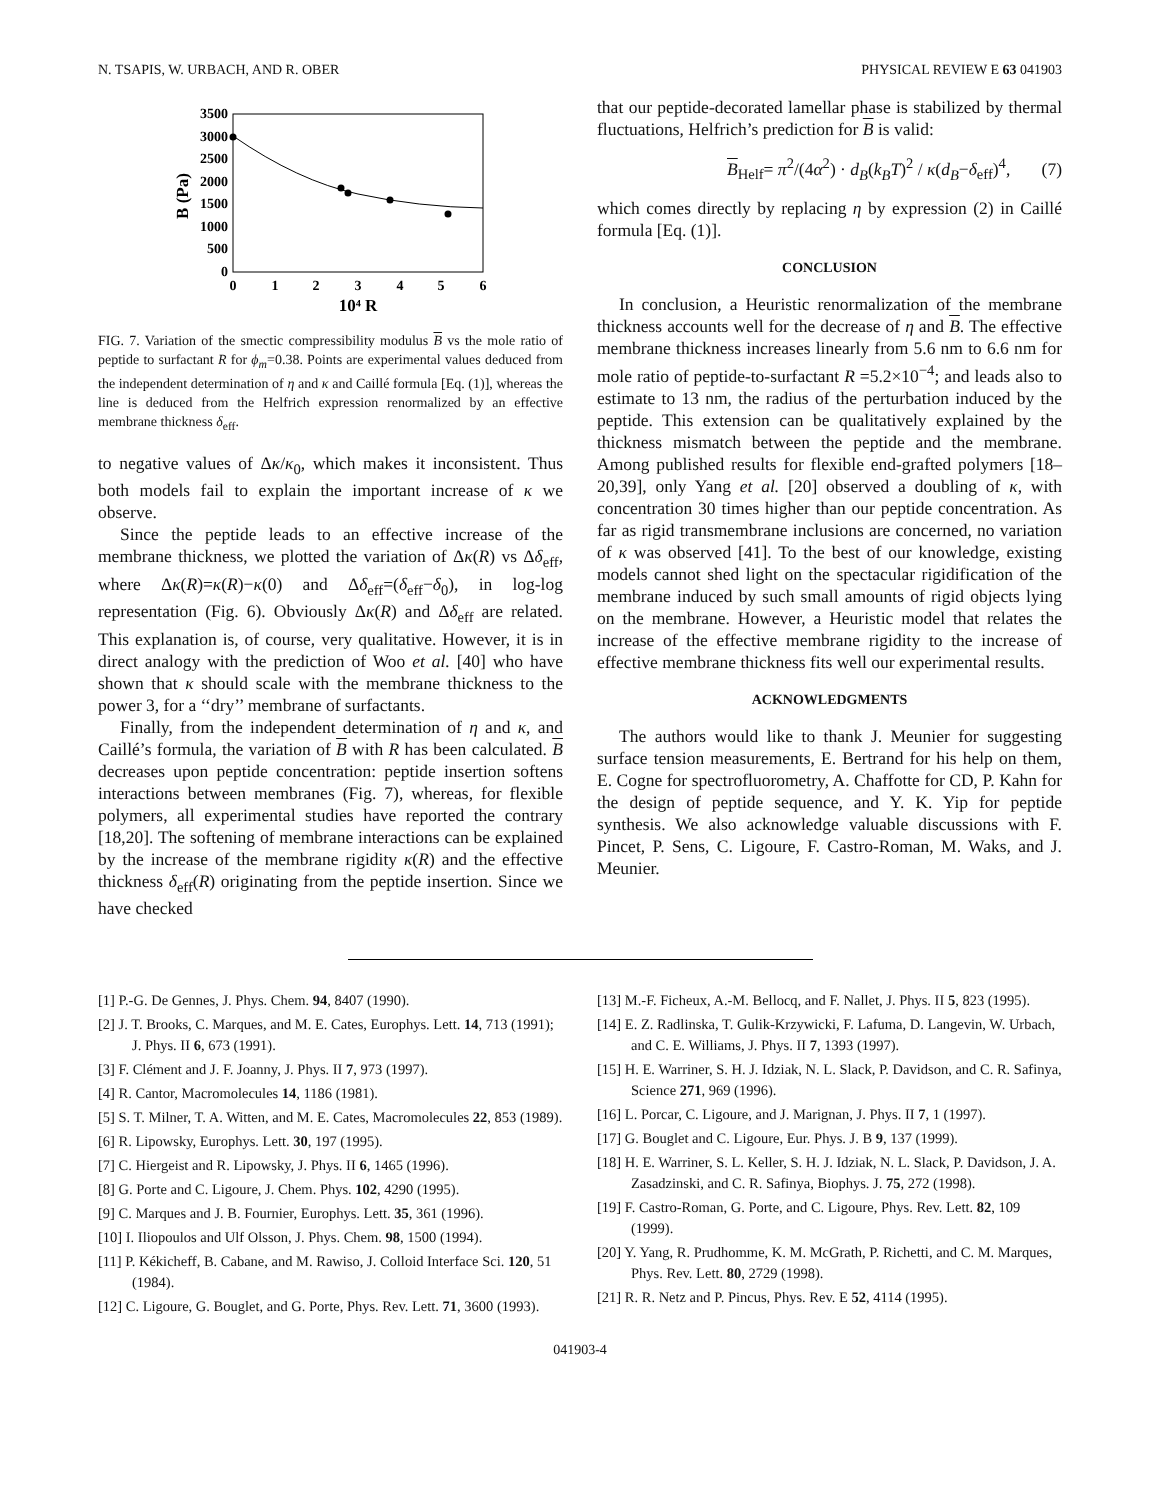N. TSAPIS, W. URBACH, AND R. OBER PHYSICAL REVIEW E 63 041903
3500
3000
2500
2000
1500
1000
500
0
0
1
2
3
4
5
6
10⁴ R
B (Pa)
FIG. 7. Variation of the smectic compressibility modulus B vs the mole ratio of peptide to surfactant R for ϕ<sub>m</sub>=0.38. Points are experimental values deduced from the independent determination of η and κ and Caillé formula [Eq. (1)], whereas the line is deduced from the Helfrich expression renormalized by an effective membrane thickness δ<sub>eff</sub>.
to negative values of Δκ/κ<sub>0</sub>, which makes it inconsistent. Thus both models fail to explain the important increase of κ we observe.
Since the peptide leads to an effective increase of the membrane thickness, we plotted the variation of Δκ(R) vs Δδ<sub>eff</sub>, where Δκ(R)=κ(R)−κ(0) and Δδ<sub>eff</sub>=(δ<sub>eff</sub>−δ<sub>0</sub>), in log-log representation (Fig. 6). Obviously Δκ(R) and Δδ<sub>eff</sub> are related. This explanation is, of course, very qualitative. However, it is in direct analogy with the prediction of Woo et al. [40] who have shown that κ should scale with the membrane thickness to the power 3, for a ‘‘dry’’ membrane of surfactants.
Finally, from the independent determination of η and κ, and Caillé’s formula, the variation of B with R has been calculated. B decreases upon peptide concentration: peptide insertion softens interactions between membranes (Fig. 7), whereas, for flexible polymers, all experimental studies have reported the contrary [18,20]. The softening of membrane interactions can be explained by the increase of the membrane rigidity κ(R) and the effective thickness δ<sub>eff</sub>(R) originating from the peptide insertion. Since we have checked
that our peptide-decorated lamellar phase is stabilized by thermal fluctuations, Helfrich’s prediction for B is valid:
B<sub>Helf</sub>= π<sup>2</sup>/(4α<sup>2</sup>) · d<sub>B</sub>(k<sub>B</sub>T)<sup>2</sup> / κ(d<sub>B</sub>−δ<sub>eff</sub>)<sup>4</sup>, (7)
which comes directly by replacing η by expression (2) in Caillé formula [Eq. (1)].
CONCLUSION
In conclusion, a Heuristic renormalization of the membrane thickness accounts well for the decrease of η and B. The effective membrane thickness increases linearly from 5.6 nm to 6.6 nm for mole ratio of peptide-to-surfactant R =5.2×10<sup>−4</sup>; and leads also to estimate to 13 nm, the radius of the perturbation induced by the peptide. This extension can be qualitatively explained by the thickness mismatch between the peptide and the membrane. Among published results for flexible end-grafted polymers [18–20,39], only Yang et al. [20] observed a doubling of κ, with concentration 30 times higher than our peptide concentration. As far as rigid transmembrane inclusions are concerned, no variation of κ was observed [41]. To the best of our knowledge, existing models cannot shed light on the spectacular rigidification of the membrane induced by such small amounts of rigid objects lying on the membrane. However, a Heuristic model that relates the increase of the effective membrane rigidity to the increase of effective membrane thickness fits well our experimental results.
ACKNOWLEDGMENTS
The authors would like to thank J. Meunier for suggesting surface tension measurements, E. Bertrand for his help on them, E. Cogne for spectrofluorometry, A. Chaffotte for CD, P. Kahn for the design of peptide sequence, and Y. K. Yip for peptide synthesis. We also acknowledge valuable discussions with F. Pincet, P. Sens, C. Ligoure, F. Castro-Roman, M. Waks, and J. Meunier.
[1] P.-G. De Gennes, J. Phys. Chem. 94, 8407 (1990).
[2] J. T. Brooks, C. Marques, and M. E. Cates, Europhys. Lett. 14, 713 (1991); J. Phys. II 6, 673 (1991).
[3] F. Clément and J. F. Joanny, J. Phys. II 7, 973 (1997).
[4] R. Cantor, Macromolecules 14, 1186 (1981).
[5] S. T. Milner, T. A. Witten, and M. E. Cates, Macromolecules 22, 853 (1989).
[6] R. Lipowsky, Europhys. Lett. 30, 197 (1995).
[7] C. Hiergeist and R. Lipowsky, J. Phys. II 6, 1465 (1996).
[8] G. Porte and C. Ligoure, J. Chem. Phys. 102, 4290 (1995).
[9] C. Marques and J. B. Fournier, Europhys. Lett. 35, 361 (1996).
[10] I. Iliopoulos and Ulf Olsson, J. Phys. Chem. 98, 1500 (1994).
[11] P. Kékicheff, B. Cabane, and M. Rawiso, J. Colloid Interface Sci. 120, 51 (1984).
[12] C. Ligoure, G. Bouglet, and G. Porte, Phys. Rev. Lett. 71, 3600 (1993).
[13] M.-F. Ficheux, A.-M. Bellocq, and F. Nallet, J. Phys. II 5, 823 (1995).
[14] E. Z. Radlinska, T. Gulik-Krzywicki, F. Lafuma, D. Langevin, W. Urbach, and C. E. Williams, J. Phys. II 7, 1393 (1997).
[15] H. E. Warriner, S. H. J. Idziak, N. L. Slack, P. Davidson, and C. R. Safinya, Science 271, 969 (1996).
[16] L. Porcar, C. Ligoure, and J. Marignan, J. Phys. II 7, 1 (1997).
[17] G. Bouglet and C. Ligoure, Eur. Phys. J. B 9, 137 (1999).
[18] H. E. Warriner, S. L. Keller, S. H. J. Idziak, N. L. Slack, P. Davidson, J. A. Zasadzinski, and C. R. Safinya, Biophys. J. 75, 272 (1998).
[19] F. Castro-Roman, G. Porte, and C. Ligoure, Phys. Rev. Lett. 82, 109 (1999).
[20] Y. Yang, R. Prudhomme, K. M. McGrath, P. Richetti, and C. M. Marques, Phys. Rev. Lett. 80, 2729 (1998).
[21] R. R. Netz and P. Pincus, Phys. Rev. E 52, 4114 (1995).
041903-4